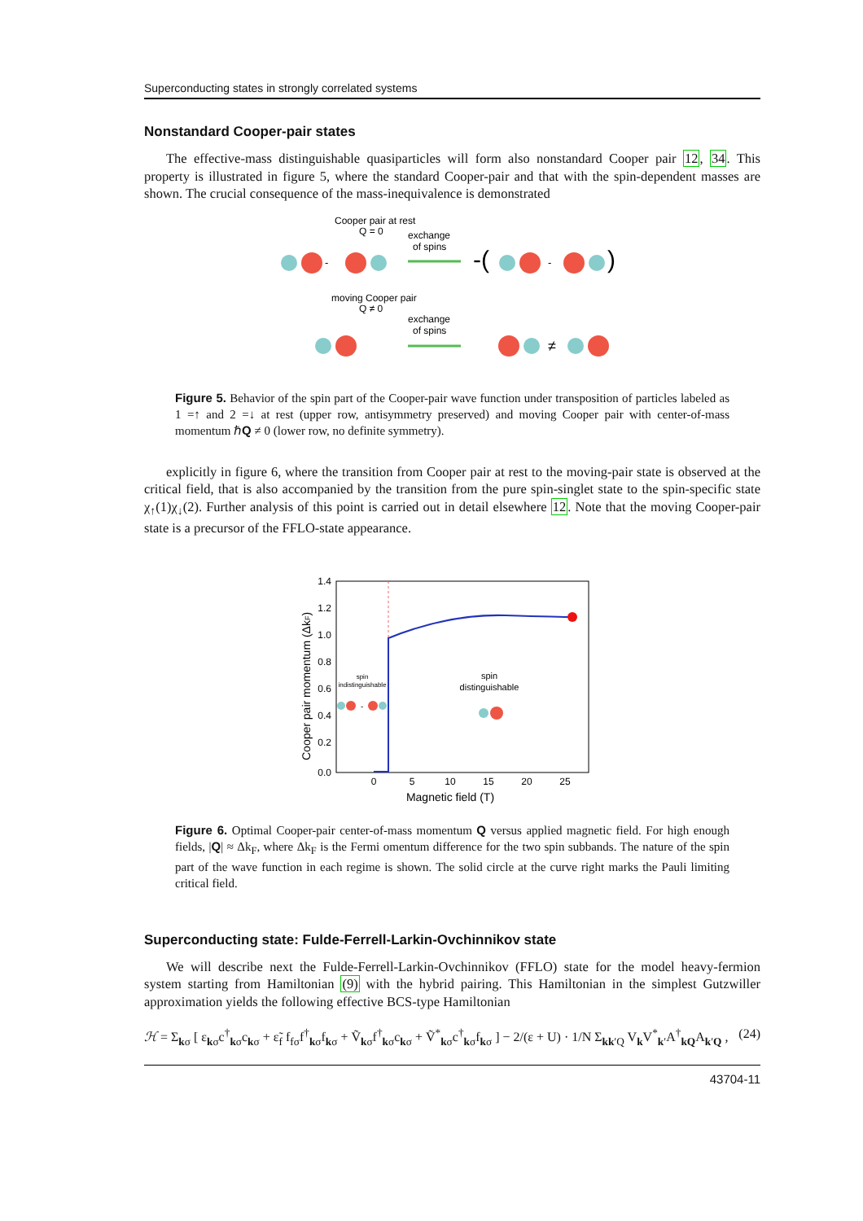Superconducting states in strongly correlated systems
Nonstandard Cooper-pair states
The effective-mass distinguishable quasiparticles will form also nonstandard Cooper pair 12, 34. This property is illustrated in figure 5, where the standard Cooper-pair and that with the spin-dependent masses are shown. The crucial consequence of the mass-inequivalence is demonstrated
Cooper pair at rest
Q = 0
exchange
of spins
-
-(
-
)
moving Cooper pair
Q ≠ 0
exchange
of spins
≠
Figure 5. Behavior of the spin part of the Cooper-pair wave function under transposition of particles labeled as 1 =↑ and 2 =↓ at rest (upper row, antisymmetry preserved) and moving Cooper pair with center-of-mass momentum ℏQ ≠ 0 (lower row, no definite symmetry).
explicitly in figure 6, where the transition from Cooper pair at rest to the moving-pair state is observed at the critical field, that is also accompanied by the transition from the pure spin-singlet state to the spin-specific state χ<sub>↑</sub>(1)χ<sub>↓</sub>(2). Further analysis of this point is carried out in detail elsewhere 12. Note that the moving Cooper-pair state is a precursor of the FFLO-state appearance.
1.4
1.2
1.0
0.8
0.6
0.4
0.2
0.0
0
5
10
15
20
25
Magnetic field (T)
Cooper pair momentum (ΔkF)
spin
indistinguishable
spin
distinguishable
-
Figure 6. Optimal Cooper-pair center-of-mass momentum Q versus applied magnetic field. For high enough fields, |Q| ≈ Δk<sub>F</sub>, where Δk<sub>F</sub> is the Fermi omentum difference for the two spin subbands. The nature of the spin part of the wave function in each regime is shown. The solid circle at the curve right marks the Pauli limiting critical field.
Superconducting state: Fulde-Ferrell-Larkin-Ovchinnikov state
We will describe next the Fulde-Ferrell-Larkin-Ovchinnikov (FFLO) state for the model heavy-fermion system starting from Hamiltonian (9) with the hybrid pairing. This Hamiltonian in the simplest Gutzwiller approximation yields the following effective BCS-type Hamiltonian
ℋ = Σ<sub>kσ</sub> [ ε<sub>kσ</sub>c<sup>†</sup><sub>kσ</sub>c<sub>kσ</sub> + ε̃<sub>f</sub> f<sub>fσ</sub>f<sup>†</sup><sub>kσ</sub>f<sub>kσ</sub> + Ṽ<sub>kσ</sub>f<sup>†</sup><sub>kσ</sub>c<sub>kσ</sub> + Ṽ<sup>*</sup><sub>kσ</sub>c<sup>†</sup><sub>kσ</sub>f<sub>kσ</sub> ] − 2/(ε + U) · 1/N Σ<sub>kk′Q</sub> V<sub>k</sub>V<sup>*</sup><sub>k′</sub>A<sup>†</sup><sub>kQ</sub>A<sub>k′Q</sub> , (24)
43704-11